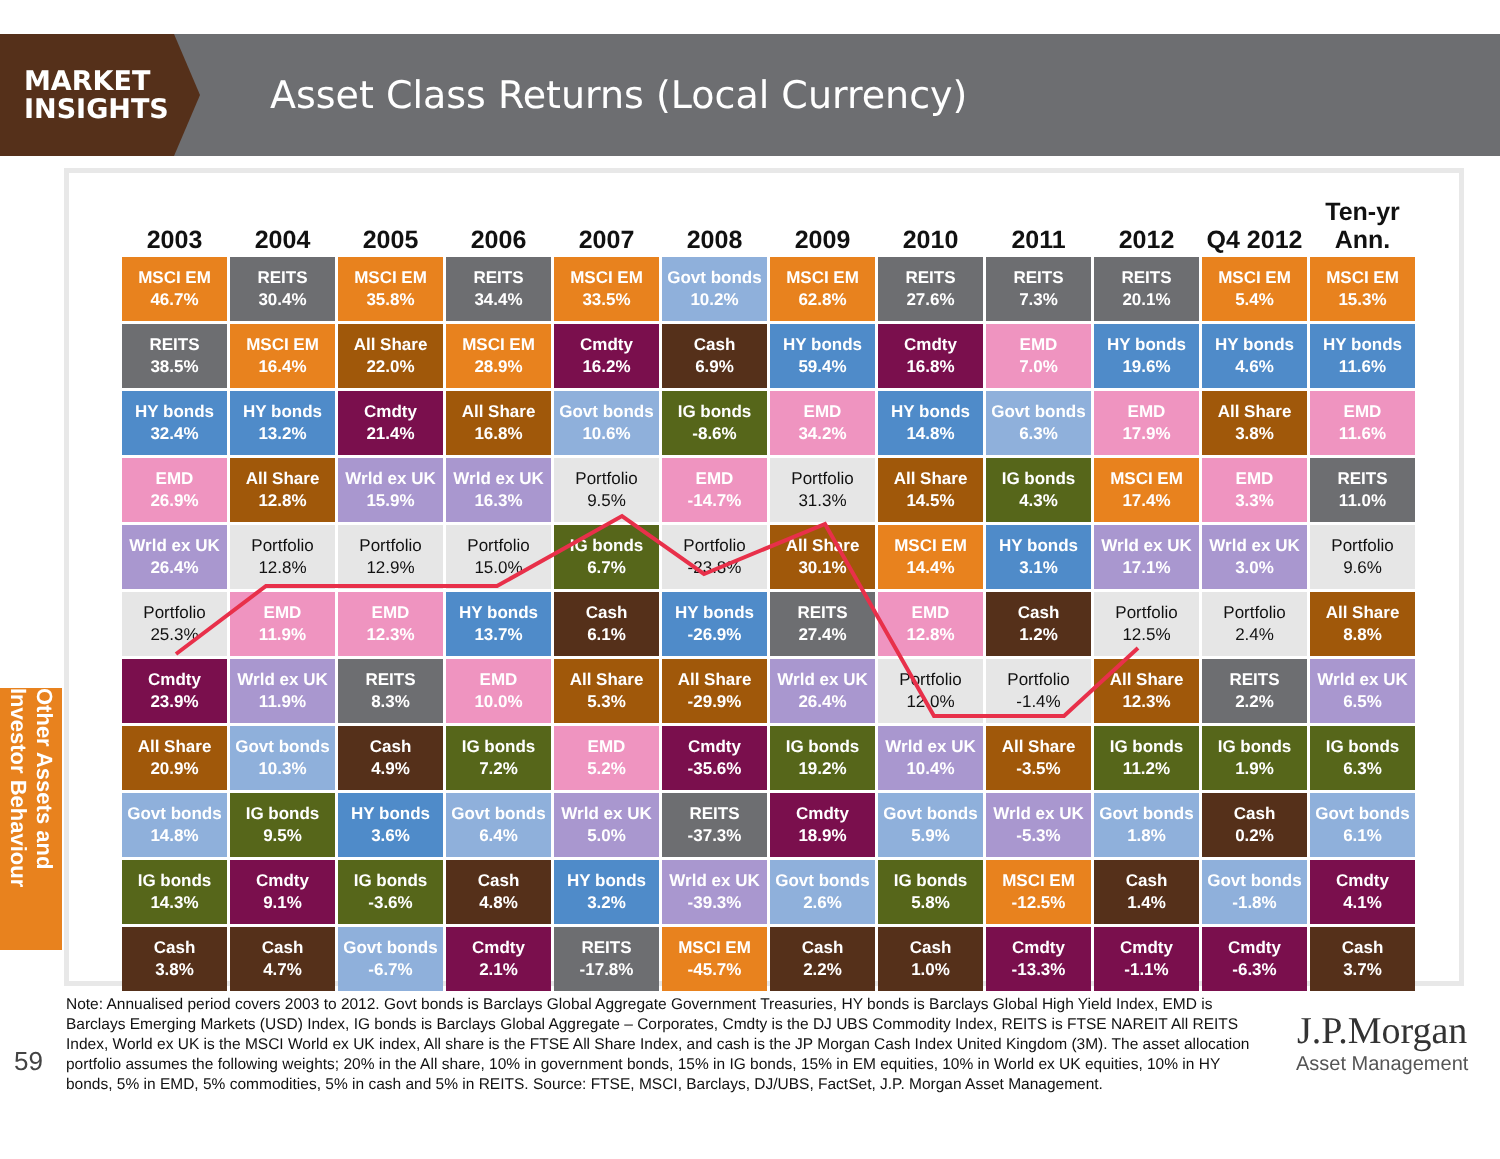MARKET
INSIGHTS
Asset Class Returns (Local Currency)
Other Assets and Investor Behaviour
| 2003 | 2004 | 2005 | 2006 | 2007 | 2008 | 2009 | 2010 | 2011 | 2012 | Q4 2012 | Ten-yr Ann. |
| --- | --- | --- | --- | --- | --- | --- | --- | --- | --- | --- | --- |
| MSCI EM 46.7% | REITS 30.4% | MSCI EM 35.8% | REITS 34.4% | MSCI EM 33.5% | Govt bonds 10.2% | MSCI EM 62.8% | REITS 27.6% | REITS 7.3% | REITS 20.1% | MSCI EM 5.4% | MSCI EM 15.3% |
| REITS 38.5% | MSCI EM 16.4% | All Share 22.0% | MSCI EM 28.9% | Cmdty 16.2% | Cash 6.9% | HY bonds 59.4% | Cmdty 16.8% | EMD 7.0% | HY bonds 19.6% | HY bonds 4.6% | HY bonds 11.6% |
| HY bonds 32.4% | HY bonds 13.2% | Cmdty 21.4% | All Share 16.8% | Govt bonds 10.6% | IG bonds -8.6% | EMD 34.2% | HY bonds 14.8% | Govt bonds 6.3% | EMD 17.9% | All Share 3.8% | EMD 11.6% |
| EMD 26.9% | All Share 12.8% | Wrld ex UK 15.9% | Wrld ex UK 16.3% | Portfolio 9.5% | EMD -14.7% | Portfolio 31.3% | All Share 14.5% | IG bonds 4.3% | MSCI EM 17.4% | EMD 3.3% | REITS 11.0% |
| Wrld ex UK 26.4% | Portfolio 12.8% | Portfolio 12.9% | Portfolio 15.0% | IG bonds 6.7% | Portfolio -23.8% | All Share 30.1% | MSCI EM 14.4% | HY bonds 3.1% | Wrld ex UK 17.1% | Wrld ex UK 3.0% | Portfolio 9.6% |
| Portfolio 25.3% | EMD 11.9% | EMD 12.3% | HY bonds 13.7% | Cash 6.1% | HY bonds -26.9% | REITS 27.4% | EMD 12.8% | Cash 1.2% | Portfolio 12.5% | Portfolio 2.4% | All Share 8.8% |
| Cmdty 23.9% | Wrld ex UK 11.9% | REITS 8.3% | EMD 10.0% | All Share 5.3% | All Share -29.9% | Wrld ex UK 26.4% | Portfolio 12.0% | Portfolio -1.4% | All Share 12.3% | REITS 2.2% | Wrld ex UK 6.5% |
| All Share 20.9% | Govt bonds 10.3% | Cash 4.9% | IG bonds 7.2% | EMD 5.2% | Cmdty -35.6% | IG bonds 19.2% | Wrld ex UK 10.4% | All Share -3.5% | IG bonds 11.2% | IG bonds 1.9% | IG bonds 6.3% |
| Govt bonds 14.8% | IG bonds 9.5% | HY bonds 3.6% | Govt bonds 6.4% | Wrld ex UK 5.0% | REITS -37.3% | Cmdty 18.9% | Govt bonds 5.9% | Wrld ex UK -5.3% | Govt bonds 1.8% | Cash 0.2% | Govt bonds 6.1% |
| IG bonds 14.3% | Cmdty 9.1% | IG bonds -3.6% | Cash 4.8% | HY bonds 3.2% | Wrld ex UK -39.3% | Govt bonds 2.6% | IG bonds 5.8% | MSCI EM -12.5% | Cash 1.4% | Govt bonds -1.8% | Cmdty 4.1% |
| Cash 3.8% | Cash 4.7% | Govt bonds -6.7% | Cmdty 2.1% | REITS -17.8% | MSCI EM -45.7% | Cash 2.2% | Cash 1.0% | Cmdty -13.3% | Cmdty -1.1% | Cmdty -6.3% | Cash 3.7% |
59
Note: Annualised period covers 2003 to 2012. Govt bonds is Barclays Global Aggregate Government Treasuries, HY bonds is Barclays Global High Yield Index, EMD is Barclays Emerging Markets (USD) Index, IG bonds is Barclays Global Aggregate – Corporates, Cmdty is the DJ UBS Commodity Index, REITS is FTSE NAREIT All REITS Index, World ex UK is the MSCI World ex UK index, All share is the FTSE All Share Index, and cash is the JP Morgan Cash Index United Kingdom (3M). The asset allocation portfolio assumes the following weights; 20% in the All share, 10% in government bonds, 15% in IG bonds, 15% in EM equities, 10% in World ex UK equities, 10% in HY bonds, 5% in EMD, 5% commodities, 5% in cash and 5% in REITS. Source: FTSE, MSCI, Barclays, DJ/UBS, FactSet, J.P. Morgan Asset Management.
J.P.Morgan
Asset Management